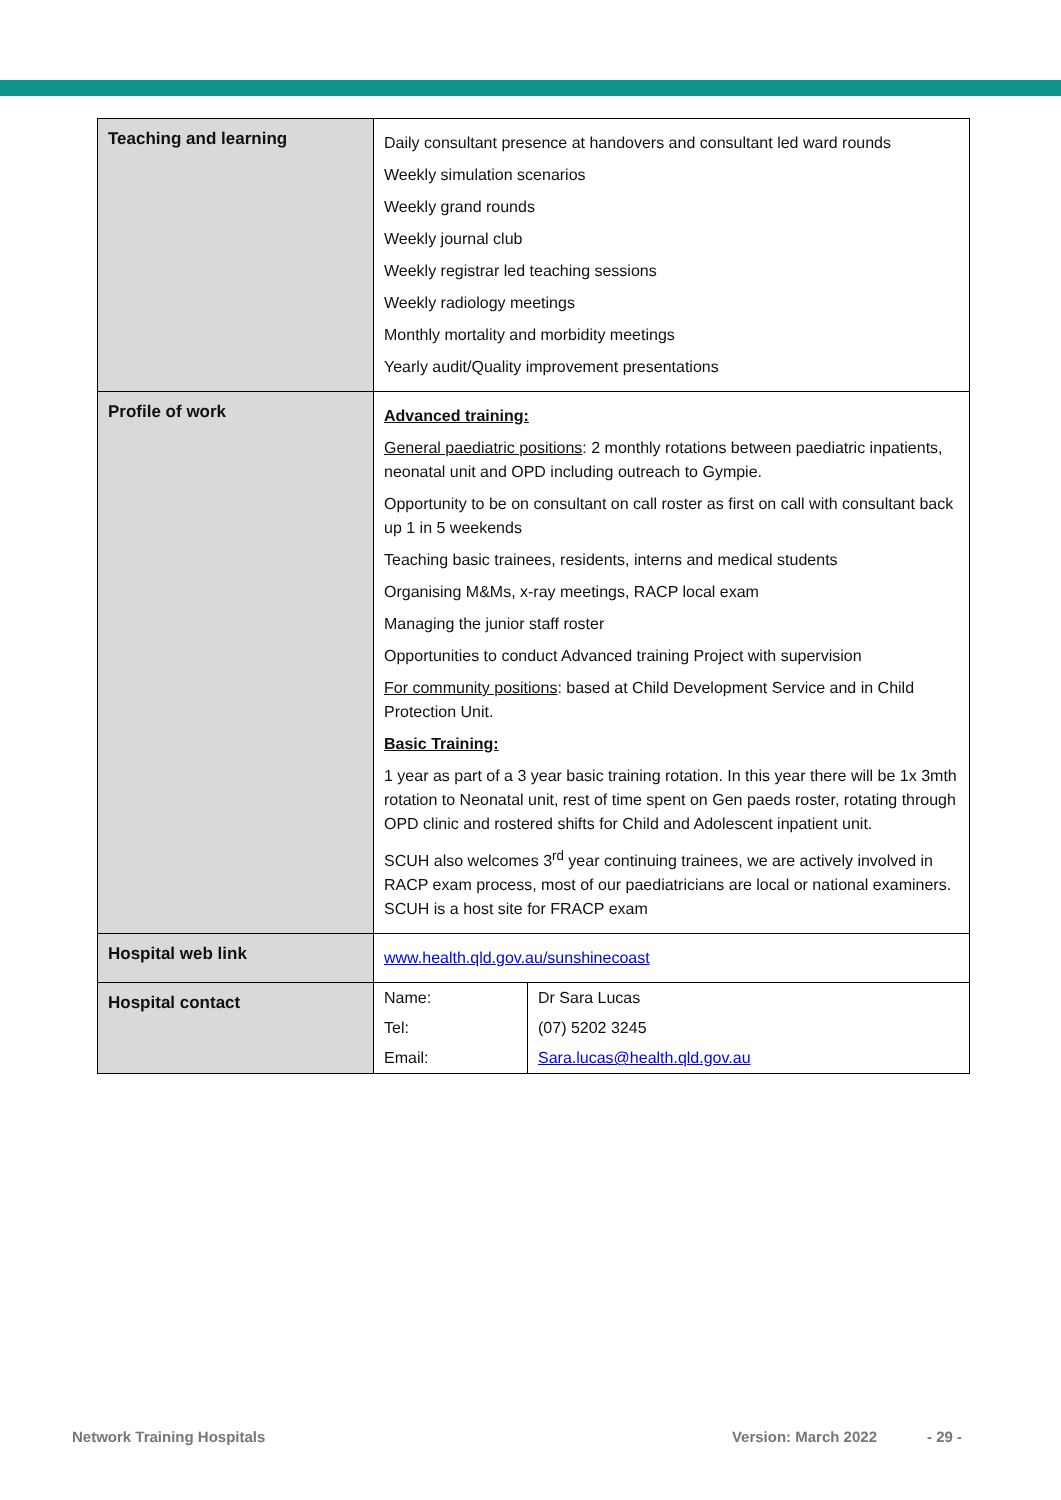| Teaching and learning | Daily consultant presence at handovers and consultant led ward rounds Weekly simulation scenarios Weekly grand rounds Weekly journal club Weekly registrar led teaching sessions Weekly radiology meetings Monthly mortality and morbidity meetings Yearly audit/Quality improvement presentations |
| Profile of work | Advanced training: General paediatric positions : 2 monthly rotations between paediatric inpatients, neonatal unit and OPD including outreach to Gympie. Opportunity to be on consultant on call roster as first on call with consultant back up 1 in 5 weekends Teaching basic trainees, residents, interns and medical students Organising M&Ms, x-ray meetings, RACP local exam Managing the junior staff roster Opportunities to conduct Advanced training Project with supervision For community positions : based at Child Development Service and in Child Protection Unit. Basic Training: 1 year as part of a 3 year basic training rotation. In this year there will be 1x 3mth rotation to Neonatal unit, rest of time spent on Gen paeds roster, rotating through OPD clinic and rostered shifts for Child and Adolescent inpatient unit. SCUH also welcomes 3<sup>rd</sup> year continuing trainees, we are actively involved in RACP exam process, most of our paediatricians are local or national examiners. SCUH is a host site for FRACP exam |
| Hospital web link | www.health.qld.gov.au/sunshinecoast |
| Hospital contact | / Name: / Dr Sara Lucas / / Tel: / (07) 5202 3245 / / Email: / Sara.lucas@health.qld.gov.au / |
Network Training Hospitals Version: March 2022 - 29 -